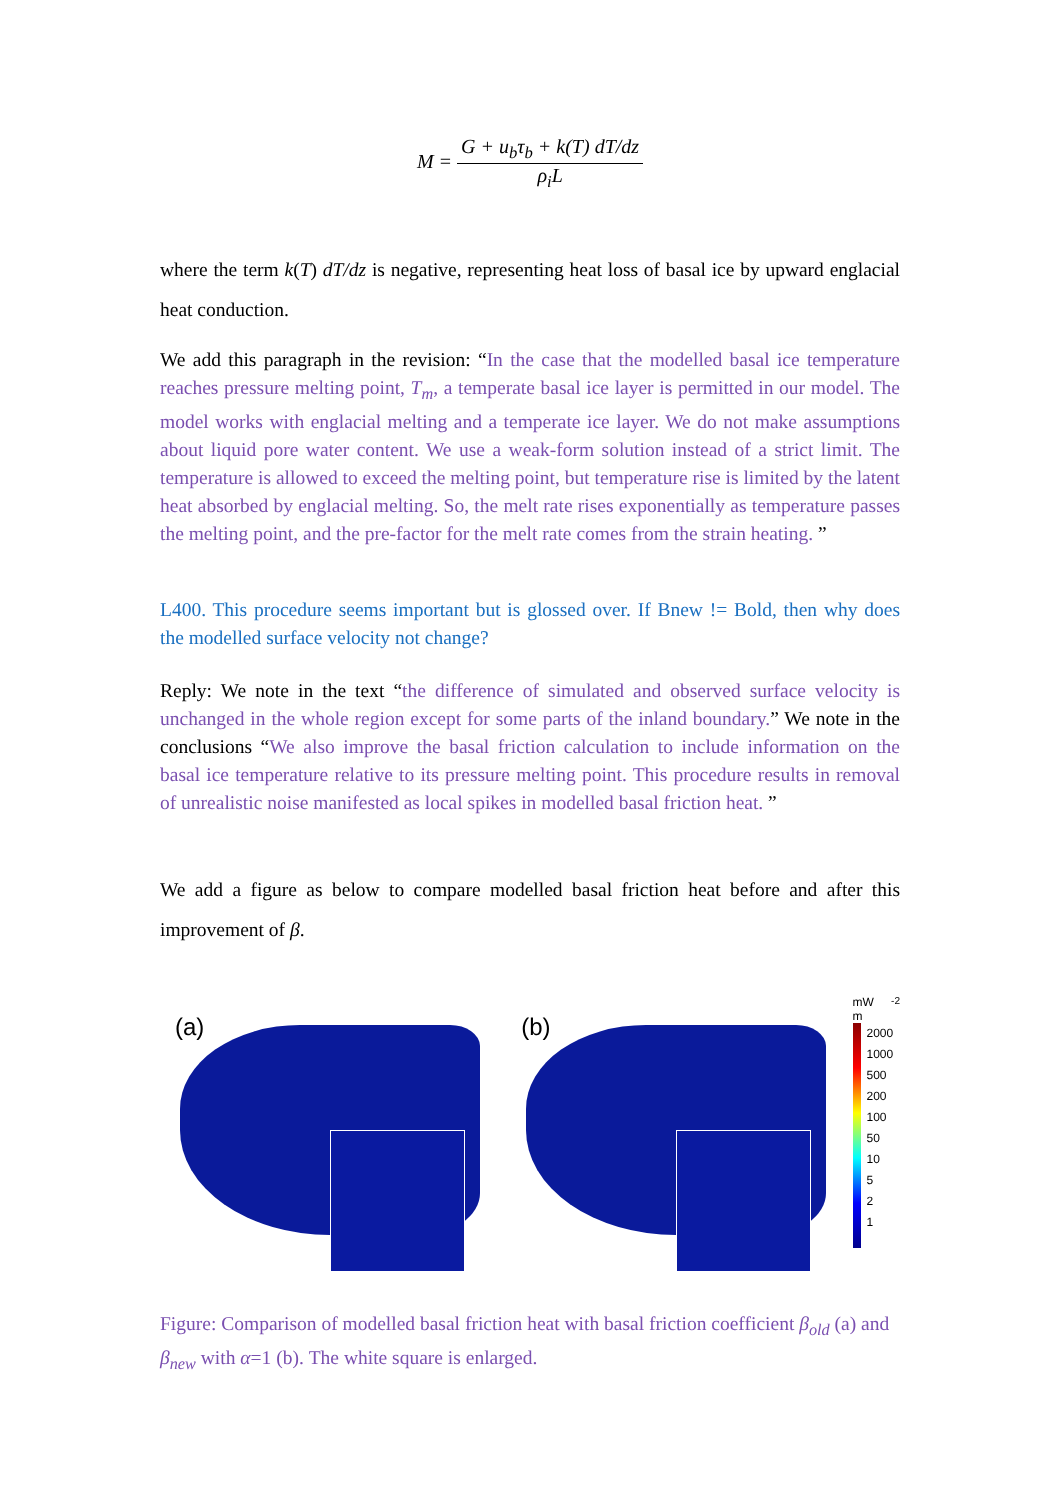M = G + u<sub>b</sub>τ<sub>b</sub> + k(T) dT/dz ρ<sub>i</sub>L
where the term k(T) dT/dz is negative, representing heat loss of basal ice by upward englacial heat conduction.
We add this paragraph in the revision: “In the case that the modelled basal ice temperature reaches pressure melting point, T<sub>m</sub>, a temperate basal ice layer is permitted in our model. The model works with englacial melting and a temperate ice layer. We do not make assumptions about liquid pore water content. We use a weak-form solution instead of a strict limit. The temperature is allowed to exceed the melting point, but temperature rise is limited by the latent heat absorbed by englacial melting. So, the melt rate rises exponentially as temperature passes the melting point, and the pre-factor for the melt rate comes from the strain heating. ”
L400. This procedure seems important but is glossed over. If Bnew != Bold, then why does the modelled surface velocity not change?
Reply: We note in the text “the difference of simulated and observed surface velocity is unchanged in the whole region except for some parts of the inland boundary.” We note in the conclusions “We also improve the basal friction calculation to include information on the basal ice temperature relative to its pressure melting point. This procedure results in removal of unrealistic noise manifested as local spikes in modelled basal friction heat. ”
We add a figure as below to compare modelled basal friction heat before and after this improvement of β.
(a)
(b)
mW m<sup>-2</sup>
2000
1000
500
200
100
50
10
5
2
1
Figure: Comparison of modelled basal friction heat with basal friction coefficient β<sub>old</sub> (a) and β<sub>new</sub> with α=1 (b). The white square is enlarged.